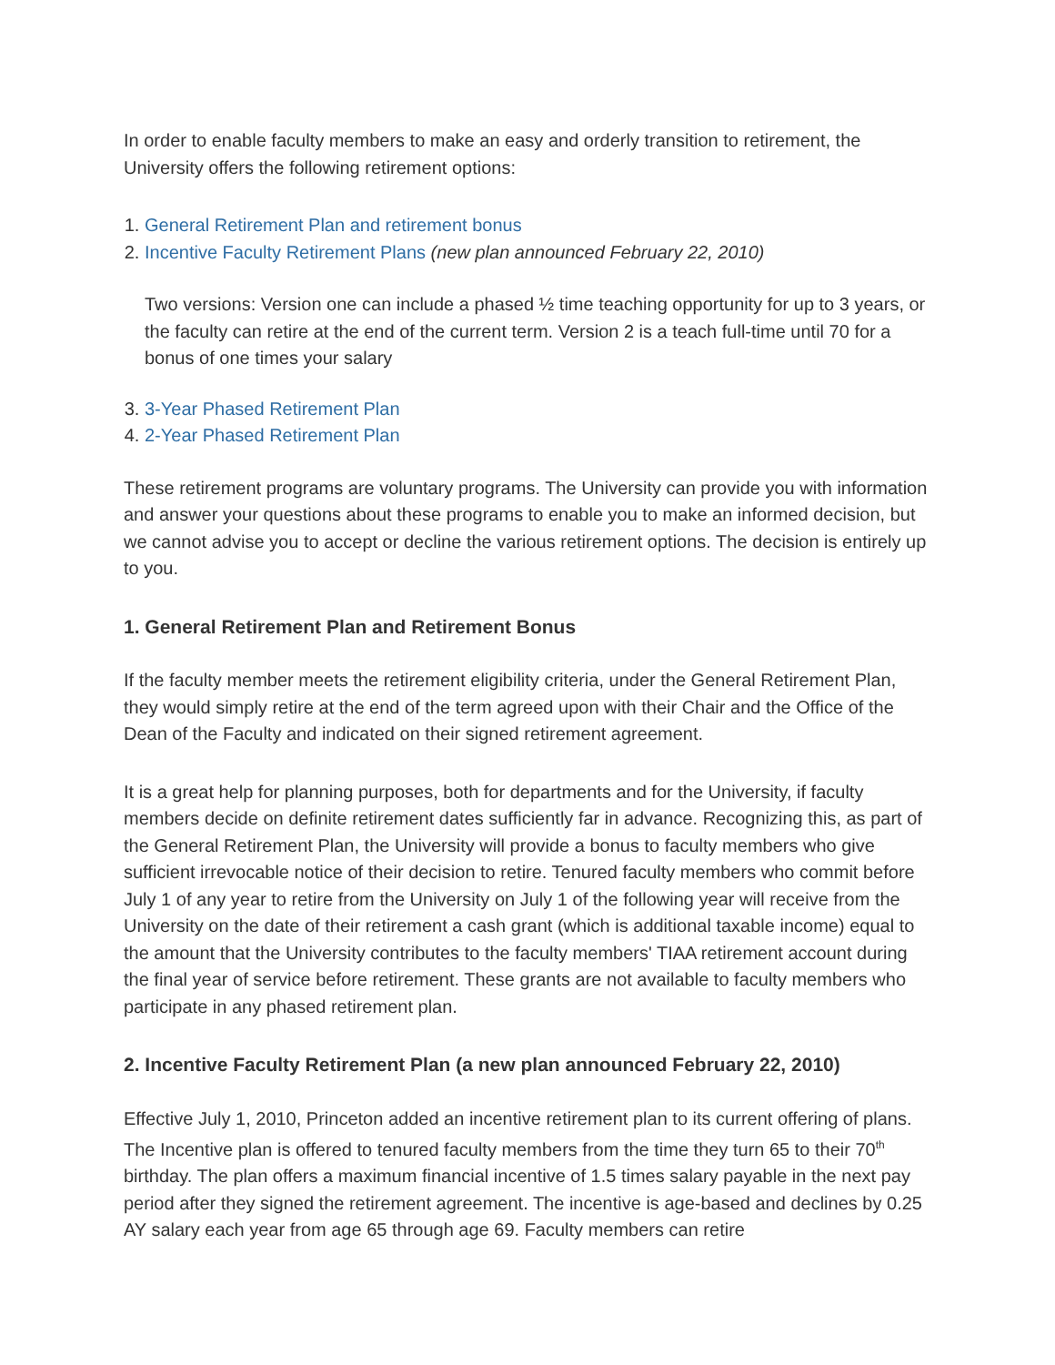In order to enable faculty members to make an easy and orderly transition to retirement, the University offers the following retirement options:
1. General Retirement Plan and retirement bonus
2. Incentive Faculty Retirement Plans (new plan announced February 22, 2010)
Two versions: Version one can include a phased ½ time teaching opportunity for up to 3 years, or the faculty can retire at the end of the current term. Version 2 is a teach full-time until 70 for a bonus of one times your salary
3. 3-Year Phased Retirement Plan
4. 2-Year Phased Retirement Plan
These retirement programs are voluntary programs. The University can provide you with information and answer your questions about these programs to enable you to make an informed decision, but we cannot advise you to accept or decline the various retirement options. The decision is entirely up to you.
1. General Retirement Plan and Retirement Bonus
If the faculty member meets the retirement eligibility criteria, under the General Retirement Plan, they would simply retire at the end of the term agreed upon with their Chair and the Office of the Dean of the Faculty and indicated on their signed retirement agreement.
It is a great help for planning purposes, both for departments and for the University, if faculty members decide on definite retirement dates sufficiently far in advance. Recognizing this, as part of the General Retirement Plan, the University will provide a bonus to faculty members who give sufficient irrevocable notice of their decision to retire. Tenured faculty members who commit before July 1 of any year to retire from the University on July 1 of the following year will receive from the University on the date of their retirement a cash grant (which is additional taxable income) equal to the amount that the University contributes to the faculty members' TIAA retirement account during the final year of service before retirement. These grants are not available to faculty members who participate in any phased retirement plan.
2. Incentive Faculty Retirement Plan (a new plan announced February 22, 2010)
Effective July 1, 2010, Princeton added an incentive retirement plan to its current offering of plans. The Incentive plan is offered to tenured faculty members from the time they turn 65 to their 70<sup>th</sup> birthday. The plan offers a maximum financial incentive of 1.5 times salary payable in the next pay period after they signed the retirement agreement. The incentive is age-based and declines by 0.25 AY salary each year from age 65 through age 69. Faculty members can retire